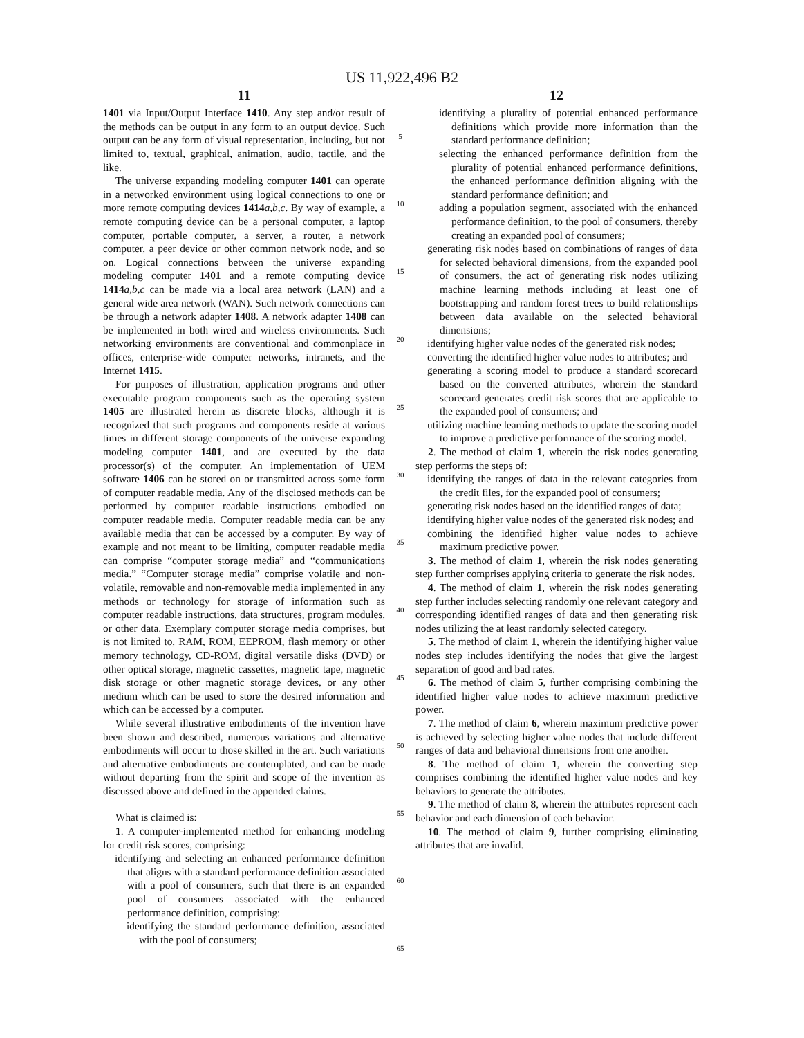US 11,922,496 B2
11
1401 via Input/Output Interface 1410. Any step and/or result of the methods can be output in any form to an output device. Such output can be any form of visual representation, including, but not limited to, textual, graphical, animation, audio, tactile, and the like.
The universe expanding modeling computer 1401 can operate in a networked environment using logical connections to one or more remote computing devices 1414 a,b,c. By way of example, a remote computing device can be a personal computer, a laptop computer, portable computer, a server, a router, a network computer, a peer device or other common network node, and so on. Logical connections between the universe expanding modeling computer 1401 and a remote computing device 1414 a,b,c can be made via a local area network (LAN) and a general wide area network (WAN). Such network connections can be through a network adapter 1408. A network adapter 1408 can be implemented in both wired and wireless environments. Such networking environments are conventional and commonplace in offices, enterprise-wide computer networks, intranets, and the Internet 1415.
For purposes of illustration, application programs and other executable program components such as the operating system 1405 are illustrated herein as discrete blocks, although it is recognized that such programs and components reside at various times in different storage components of the universe expanding modeling computer 1401, and are executed by the data processor(s) of the computer. An implementation of UEM software 1406 can be stored on or transmitted across some form of computer readable media. Any of the disclosed methods can be performed by computer readable instructions embodied on computer readable media. Computer readable media can be any available media that can be accessed by a computer. By way of example and not meant to be limiting, computer readable media can comprise “computer storage media” and “communications media.” “Computer storage media” comprise volatile and non-volatile, removable and non-removable media implemented in any methods or technology for storage of information such as computer readable instructions, data structures, program modules, or other data. Exemplary computer storage media comprises, but is not limited to, RAM, ROM, EEPROM, flash memory or other memory technology, CD-ROM, digital versatile disks (DVD) or other optical storage, magnetic cassettes, magnetic tape, magnetic disk storage or other magnetic storage devices, or any other medium which can be used to store the desired information and which can be accessed by a computer.
While several illustrative embodiments of the invention have been shown and described, numerous variations and alternative embodiments will occur to those skilled in the art. Such variations and alternative embodiments are contemplated, and can be made without departing from the spirit and scope of the invention as discussed above and defined in the appended claims.
What is claimed is:
1. A computer-implemented method for enhancing modeling for credit risk scores, comprising:
identifying and selecting an enhanced performance definition that aligns with a standard performance definition associated with a pool of consumers, such that there is an expanded pool of consumers associated with the enhanced performance definition, comprising:
identifying the standard performance definition, associated with the pool of consumers;
5
10
15
20
25
30
35
40
45
50
55
60
65
12
identifying a plurality of potential enhanced performance definitions which provide more information than the standard performance definition;
selecting the enhanced performance definition from the plurality of potential enhanced performance definitions, the enhanced performance definition aligning with the standard performance definition; and
adding a population segment, associated with the enhanced performance definition, to the pool of consumers, thereby creating an expanded pool of consumers;
generating risk nodes based on combinations of ranges of data for selected behavioral dimensions, from the expanded pool of consumers, the act of generating risk nodes utilizing machine learning methods including at least one of bootstrapping and random forest trees to build relationships between data available on the selected behavioral dimensions;
identifying higher value nodes of the generated risk nodes;
converting the identified higher value nodes to attributes; and
generating a scoring model to produce a standard scorecard based on the converted attributes, wherein the standard scorecard generates credit risk scores that are applicable to the expanded pool of consumers; and
utilizing machine learning methods to update the scoring model to improve a predictive performance of the scoring model.
2. The method of claim 1, wherein the risk nodes generating step performs the steps of:
identifying the ranges of data in the relevant categories from the credit files, for the expanded pool of consumers;
generating risk nodes based on the identified ranges of data;
identifying higher value nodes of the generated risk nodes; and
combining the identified higher value nodes to achieve maximum predictive power.
3. The method of claim 1, wherein the risk nodes generating step further comprises applying criteria to generate the risk nodes.
4. The method of claim 1, wherein the risk nodes generating step further includes selecting randomly one relevant category and corresponding identified ranges of data and then generating risk nodes utilizing the at least randomly selected category.
5. The method of claim 1, wherein the identifying higher value nodes step includes identifying the nodes that give the largest separation of good and bad rates.
6. The method of claim 5, further comprising combining the identified higher value nodes to achieve maximum predictive power.
7. The method of claim 6, wherein maximum predictive power is achieved by selecting higher value nodes that include different ranges of data and behavioral dimensions from one another.
8. The method of claim 1, wherein the converting step comprises combining the identified higher value nodes and key behaviors to generate the attributes.
9. The method of claim 8, wherein the attributes represent each behavior and each dimension of each behavior.
10. The method of claim 9, further comprising eliminating attributes that are invalid.